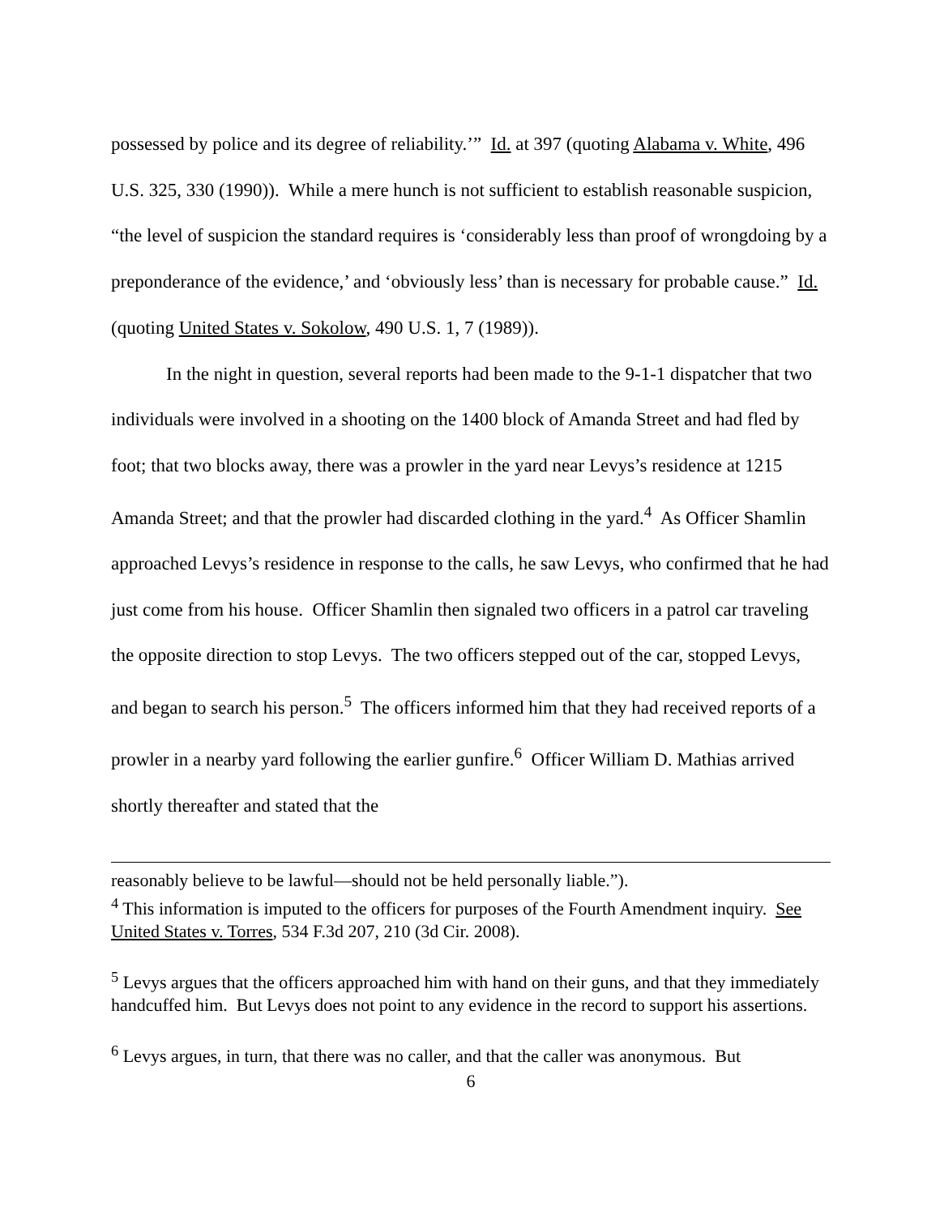possessed by police and its degree of reliability.’” Id. at 397 (quoting Alabama v. White, 496 U.S. 325, 330 (1990)). While a mere hunch is not sufficient to establish reasonable suspicion, “the level of suspicion the standard requires is ‘considerably less than proof of wrongdoing by a preponderance of the evidence,’ and ‘obviously less’ than is necessary for probable cause.” Id. (quoting United States v. Sokolow, 490 U.S. 1, 7 (1989)).
In the night in question, several reports had been made to the 9-1-1 dispatcher that two individuals were involved in a shooting on the 1400 block of Amanda Street and had fled by foot; that two blocks away, there was a prowler in the yard near Levys’s residence at 1215 Amanda Street; and that the prowler had discarded clothing in the yard.<sup>4</sup> As Officer Shamlin approached Levys’s residence in response to the calls, he saw Levys, who confirmed that he had just come from his house. Officer Shamlin then signaled two officers in a patrol car traveling the opposite direction to stop Levys. The two officers stepped out of the car, stopped Levys, and began to search his person.<sup>5</sup> The officers informed him that they had received reports of a prowler in a nearby yard following the earlier gunfire.<sup>6</sup> Officer William D. Mathias arrived shortly thereafter and stated that the
reasonably believe to be lawful—should not be held personally liable.”).
<sup>4</sup> This information is imputed to the officers for purposes of the Fourth Amendment inquiry. See United States v. Torres, 534 F.3d 207, 210 (3d Cir. 2008).
<sup>5</sup> Levys argues that the officers approached him with hand on their guns, and that they immediately handcuffed him. But Levys does not point to any evidence in the record to support his assertions.
<sup>6</sup> Levys argues, in turn, that there was no caller, and that the caller was anonymous. But
6